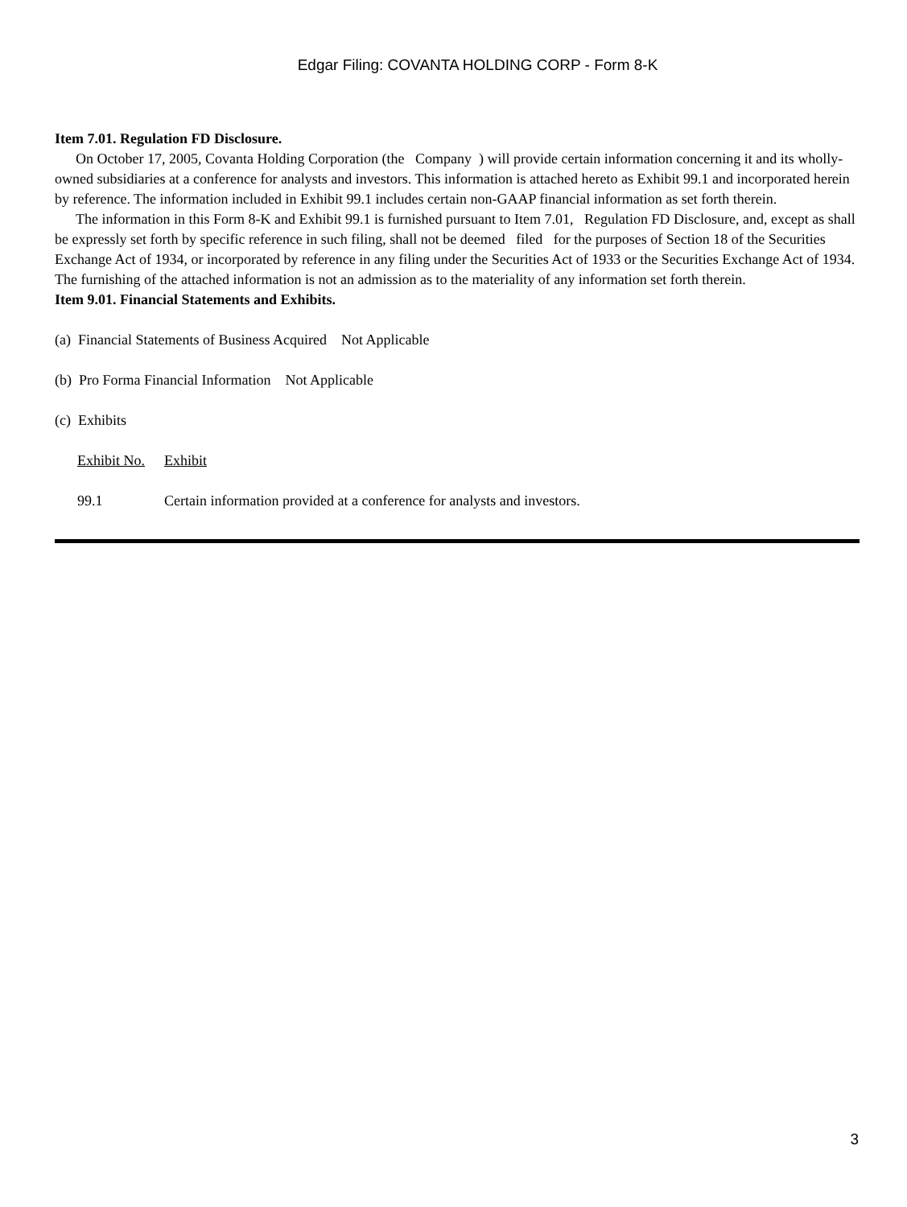Edgar Filing: COVANTA HOLDING CORP - Form 8-K
Item 7.01. Regulation FD Disclosure.
On October 17, 2005, Covanta Holding Corporation (the Company ) will provide certain information concerning it and its wholly-owned subsidiaries at a conference for analysts and investors. This information is attached hereto as Exhibit 99.1 and incorporated herein by reference. The information included in Exhibit 99.1 includes certain non-GAAP financial information as set forth therein.
The information in this Form 8-K and Exhibit 99.1 is furnished pursuant to Item 7.01, Regulation FD Disclosure, and, except as shall be expressly set forth by specific reference in such filing, shall not be deemed filed for the purposes of Section 18 of the Securities Exchange Act of 1934, or incorporated by reference in any filing under the Securities Act of 1933 or the Securities Exchange Act of 1934. The furnishing of the attached information is not an admission as to the materiality of any information set forth therein.
Item 9.01. Financial Statements and Exhibits.
(a) Financial Statements of Business Acquired Not Applicable
(b) Pro Forma Financial Information Not Applicable
(c) Exhibits
| Exhibit No. | Exhibit |
| --- | --- |
| 99.1 | Certain information provided at a conference for analysts and investors. |
3